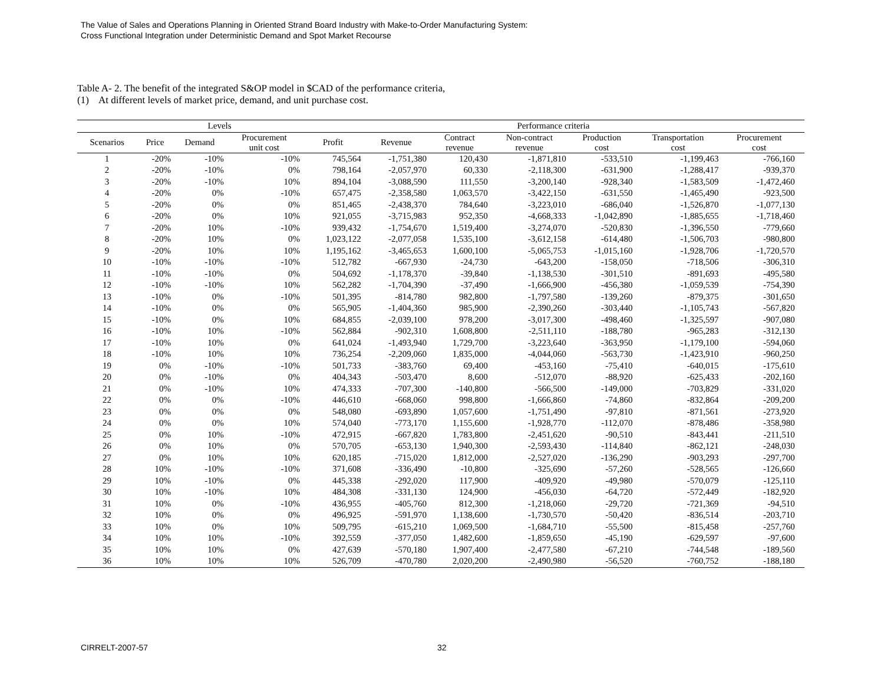The Value of Sales and Operations Planning in Oriented Strand Board Industry with Make-to-Order Manufacturing System:
Cross Functional Integration under Deterministic Demand and Spot Market Recourse
Table A- 2. The benefit of the integrated S&OP model in $CAD of the performance criteria,
(1) At different levels of market price, demand, and unit purchase cost.
| | Levels | | | Performance criteria | | | | | | | |
| --- | --- | --- | --- | --- | --- | --- | --- | --- | --- | --- | --- |
| Scenarios | Price | Demand | Procurement unit cost | Profit | Revenue | Contract revenue | Non-contract revenue | Production cost | Transportation cost | Procurement cost | |
| 1 | -20% | -10% | -10% | 745,564 | -1,751,380 | 120,430 | -1,871,810 | -533,510 | -1,199,463 | -766,160 | |
| 2 | -20% | -10% | 0% | 798,164 | -2,057,970 | 60,330 | -2,118,300 | -631,900 | -1,288,417 | -939,370 | |
| 3 | -20% | -10% | 10% | 894,104 | -3,088,590 | 111,550 | -3,200,140 | -928,340 | -1,583,509 | -1,472,460 | |
| 4 | -20% | 0% | -10% | 657,475 | -2,358,580 | 1,063,570 | -3,422,150 | -631,550 | -1,465,490 | -923,500 | |
| 5 | -20% | 0% | 0% | 851,465 | -2,438,370 | 784,640 | -3,223,010 | -686,040 | -1,526,870 | -1,077,130 | |
| 6 | -20% | 0% | 10% | 921,055 | -3,715,983 | 952,350 | -4,668,333 | -1,042,890 | -1,885,655 | -1,718,460 | |
| 7 | -20% | 10% | -10% | 939,432 | -1,754,670 | 1,519,400 | -3,274,070 | -520,830 | -1,396,550 | -779,660 | |
| 8 | -20% | 10% | 0% | 1,023,122 | -2,077,058 | 1,535,100 | -3,612,158 | -614,480 | -1,506,703 | -980,800 | |
| 9 | -20% | 10% | 10% | 1,195,162 | -3,465,653 | 1,600,100 | -5,065,753 | -1,015,160 | -1,928,706 | -1,720,570 | |
| 10 | -10% | -10% | -10% | 512,782 | -667,930 | -24,730 | -643,200 | -158,050 | -718,506 | -306,310 | |
| 11 | -10% | -10% | 0% | 504,692 | -1,178,370 | -39,840 | -1,138,530 | -301,510 | -891,693 | -495,580 | |
| 12 | -10% | -10% | 10% | 562,282 | -1,704,390 | -37,490 | -1,666,900 | -456,380 | -1,059,539 | -754,390 | |
| 13 | -10% | 0% | -10% | 501,395 | -814,780 | 982,800 | -1,797,580 | -139,260 | -879,375 | -301,650 | |
| 14 | -10% | 0% | 0% | 565,905 | -1,404,360 | 985,900 | -2,390,260 | -303,440 | -1,105,743 | -567,820 | |
| 15 | -10% | 0% | 10% | 684,855 | -2,039,100 | 978,200 | -3,017,300 | -498,460 | -1,325,597 | -907,080 | |
| 16 | -10% | 10% | -10% | 562,884 | -902,310 | 1,608,800 | -2,511,110 | -188,780 | -965,283 | -312,130 | |
| 17 | -10% | 10% | 0% | 641,024 | -1,493,940 | 1,729,700 | -3,223,640 | -363,950 | -1,179,100 | -594,060 | |
| 18 | -10% | 10% | 10% | 736,254 | -2,209,060 | 1,835,000 | -4,044,060 | -563,730 | -1,423,910 | -960,250 | |
| 19 | 0% | -10% | -10% | 501,733 | -383,760 | 69,400 | -453,160 | -75,410 | -640,015 | -175,610 | |
| 20 | 0% | -10% | 0% | 404,343 | -503,470 | 8,600 | -512,070 | -88,920 | -625,433 | -202,160 | |
| 21 | 0% | -10% | 10% | 474,333 | -707,300 | -140,800 | -566,500 | -149,000 | -703,829 | -331,020 | |
| 22 | 0% | 0% | -10% | 446,610 | -668,060 | 998,800 | -1,666,860 | -74,860 | -832,864 | -209,200 | |
| 23 | 0% | 0% | 0% | 548,080 | -693,890 | 1,057,600 | -1,751,490 | -97,810 | -871,561 | -273,920 | |
| 24 | 0% | 0% | 10% | 574,040 | -773,170 | 1,155,600 | -1,928,770 | -112,070 | -878,486 | -358,980 | |
| 25 | 0% | 10% | -10% | 472,915 | -667,820 | 1,783,800 | -2,451,620 | -90,510 | -843,441 | -211,510 | |
| 26 | 0% | 10% | 0% | 570,705 | -653,130 | 1,940,300 | -2,593,430 | -114,840 | -862,121 | -248,030 | |
| 27 | 0% | 10% | 10% | 620,185 | -715,020 | 1,812,000 | -2,527,020 | -136,290 | -903,293 | -297,700 | |
| 28 | 10% | -10% | -10% | 371,608 | -336,490 | -10,800 | -325,690 | -57,260 | -528,565 | -126,660 | |
| 29 | 10% | -10% | 0% | 445,338 | -292,020 | 117,900 | -409,920 | -49,980 | -570,079 | -125,110 | |
| 30 | 10% | -10% | 10% | 484,308 | -331,130 | 124,900 | -456,030 | -64,720 | -572,449 | -182,920 | |
| 31 | 10% | 0% | -10% | 436,955 | -405,760 | 812,300 | -1,218,060 | -29,720 | -721,369 | -94,510 | |
| 32 | 10% | 0% | 0% | 496,925 | -591,970 | 1,138,600 | -1,730,570 | -50,420 | -836,514 | -203,710 | |
| 33 | 10% | 0% | 10% | 509,795 | -615,210 | 1,069,500 | -1,684,710 | -55,500 | -815,458 | -257,760 | |
| 34 | 10% | 10% | -10% | 392,559 | -377,050 | 1,482,600 | -1,859,650 | -45,190 | -629,597 | -97,600 | |
| 35 | 10% | 10% | 0% | 427,639 | -570,180 | 1,907,400 | -2,477,580 | -67,210 | -744,548 | -189,560 | |
| 36 | 10% | 10% | 10% | 526,709 | -470,780 | 2,020,200 | -2,490,980 | -56,520 | -760,752 | -188,180 | |
CIRRELT-2007-57 32